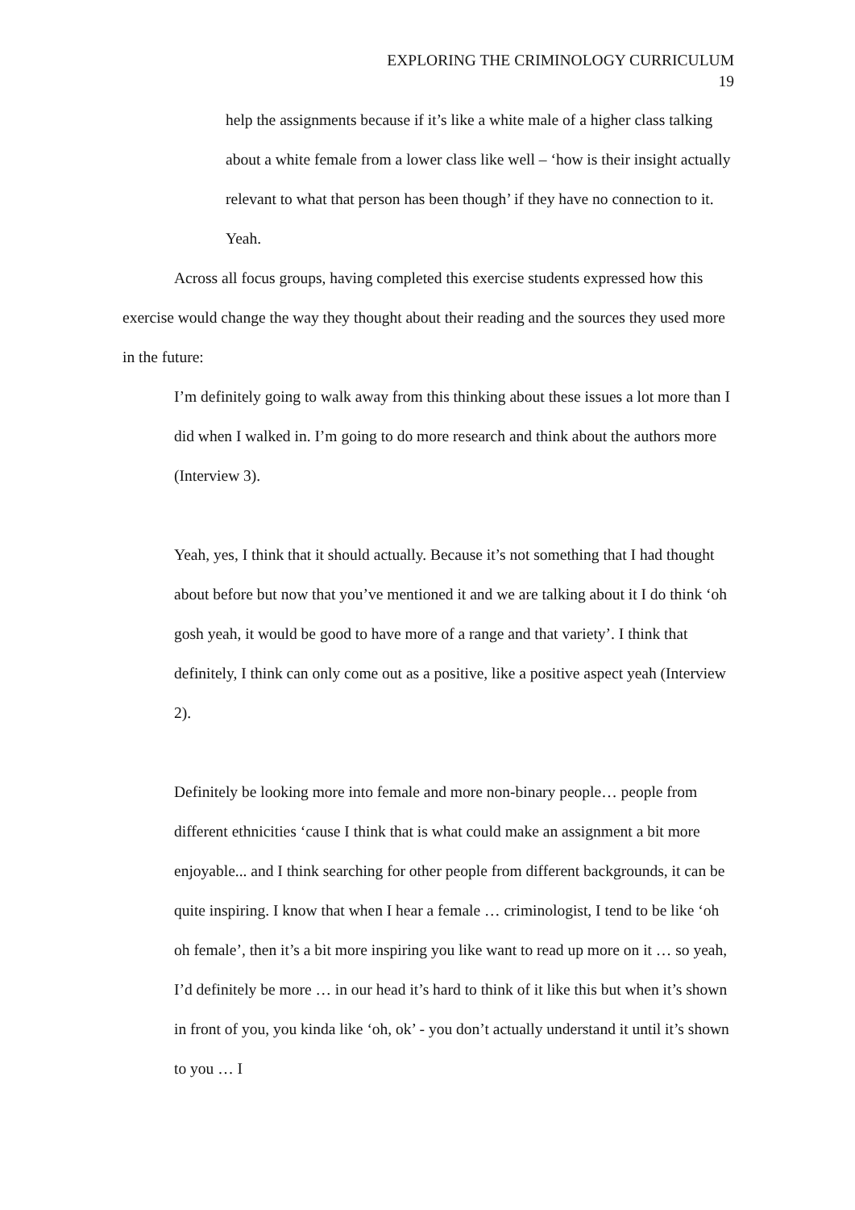EXPLORING THE CRIMINOLOGY CURRICULUM
19
help the assignments because if it’s like a white male of a higher class talking about a white female from a lower class like well – ‘how is their insight actually relevant to what that person has been though’ if they have no connection to it. Yeah.
Across all focus groups, having completed this exercise students expressed how this exercise would change the way they thought about their reading and the sources they used more in the future:
I’m definitely going to walk away from this thinking about these issues a lot more than I did when I walked in. I’m going to do more research and think about the authors more (Interview 3).
Yeah, yes, I think that it should actually. Because it’s not something that I had thought about before but now that you’ve mentioned it and we are talking about it I do think ‘oh gosh yeah, it would be good to have more of a range and that variety’. I think that definitely, I think can only come out as a positive, like a positive aspect yeah (Interview 2).
Definitely be looking more into female and more non-binary people… people from different ethnicities ‘cause I think that is what could make an assignment a bit more enjoyable... and I think searching for other people from different backgrounds, it can be quite inspiring. I know that when I hear a female … criminologist, I tend to be like ‘oh oh female’, then it’s a bit more inspiring you like want to read up more on it … so yeah, I’d definitely be more … in our head it’s hard to think of it like this but when it’s shown in front of you, you kinda like ‘oh, ok’ - you don’t actually understand it until it’s shown to you … I